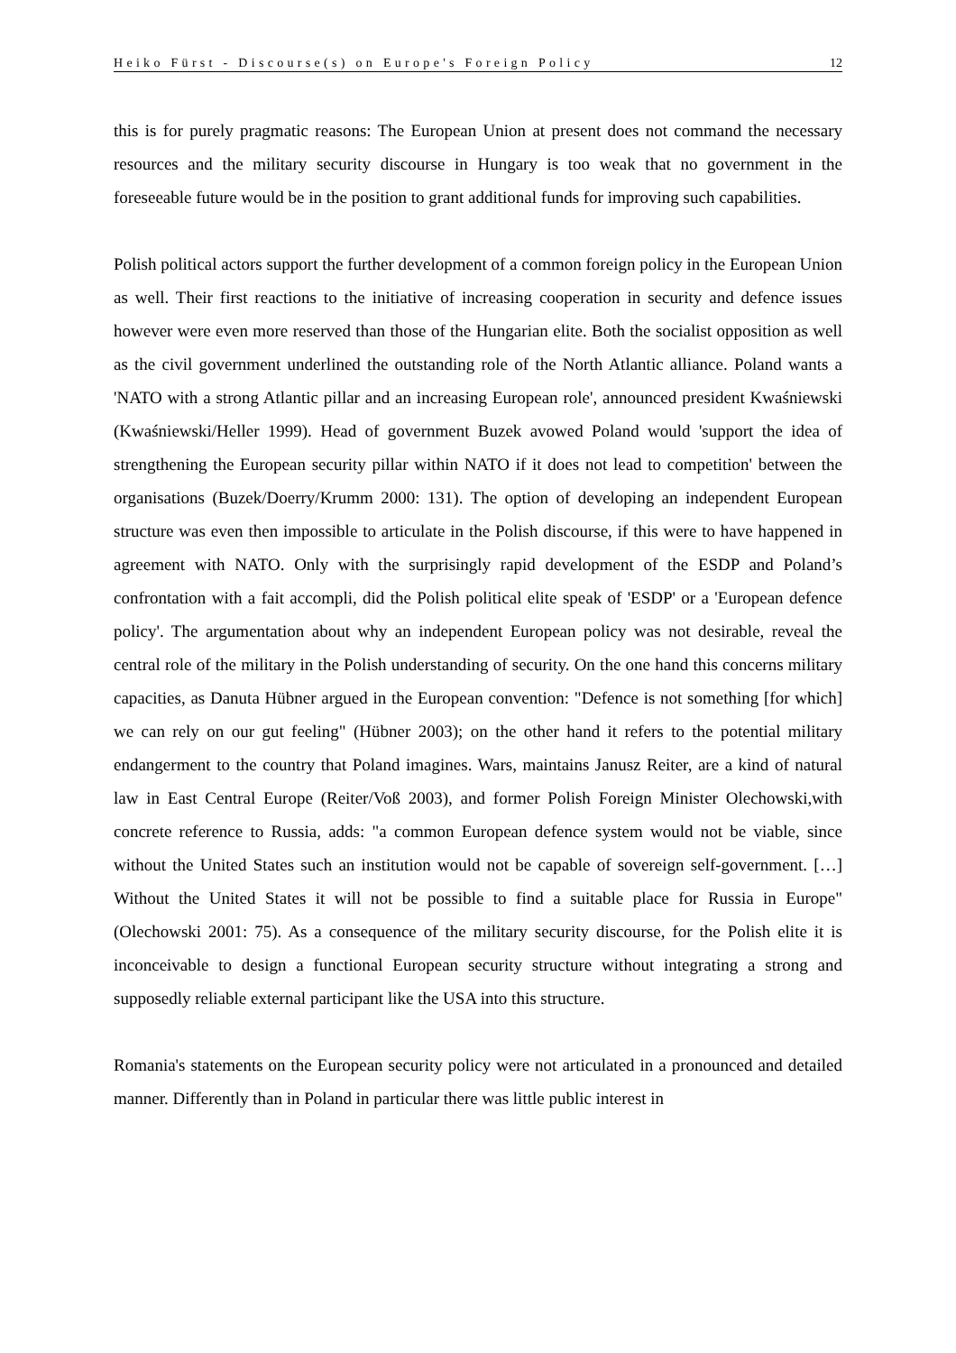Heiko Fürst - Discourse(s) on Europe's Foreign Policy 12
this is for purely pragmatic reasons: The European Union at present does not command the necessary resources and the military security discourse in Hungary is too weak that no government in the foreseeable future would be in the position to grant additional funds for improving such capabilities.
Polish political actors support the further development of a common foreign policy in the European Union as well. Their first reactions to the initiative of increasing cooperation in security and defence issues however were even more reserved than those of the Hungarian elite. Both the socialist opposition as well as the civil government underlined the outstanding role of the North Atlantic alliance. Poland wants a 'NATO with a strong Atlantic pillar and an increasing European role', announced president Kwaśniewski (Kwaśniewski/Heller 1999). Head of government Buzek avowed Poland would 'support the idea of strengthening the European security pillar within NATO if it does not lead to competition' between the organisations (Buzek/Doerry/Krumm 2000: 131). The option of developing an independent European structure was even then impossible to articulate in the Polish discourse, if this were to have happened in agreement with NATO. Only with the surprisingly rapid development of the ESDP and Poland’s confrontation with a fait accompli, did the Polish political elite speak of 'ESDP' or a 'European defence policy'. The argumentation about why an independent European policy was not desirable, reveal the central role of the military in the Polish understanding of security. On the one hand this concerns military capacities, as Danuta Hübner argued in the European convention: "Defence is not something [for which] we can rely on our gut feeling" (Hübner 2003); on the other hand it refers to the potential military endangerment to the country that Poland imagines. Wars, maintains Janusz Reiter, are a kind of natural law in East Central Europe (Reiter/Voß 2003), and former Polish Foreign Minister Olechowski,with concrete reference to Russia, adds: "a common European defence system would not be viable, since without the United States such an institution would not be capable of sovereign self-government. […] Without the United States it will not be possible to find a suitable place for Russia in Europe" (Olechowski 2001: 75). As a consequence of the military security discourse, for the Polish elite it is inconceivable to design a functional European security structure without integrating a strong and supposedly reliable external participant like the USA into this structure.
Romania's statements on the European security policy were not articulated in a pronounced and detailed manner. Differently than in Poland in particular there was little public interest in